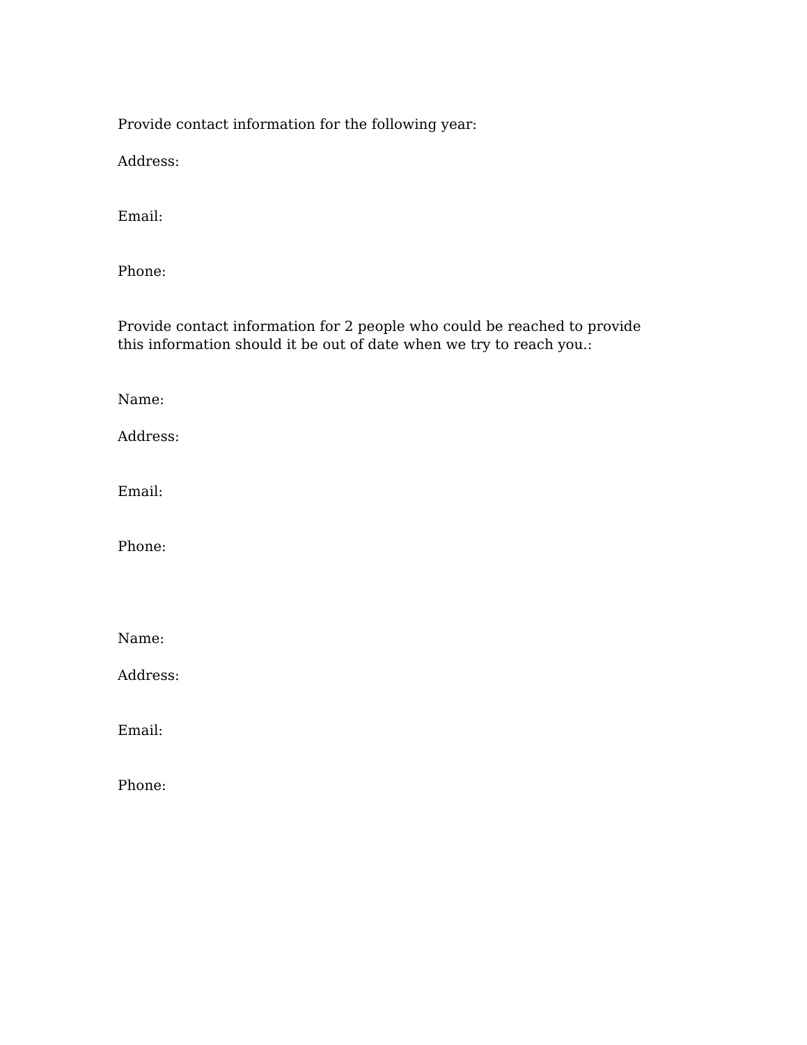Provide contact information for the following year:
Address:
Email:
Phone:
Provide contact information for 2 people who could be reached to provide this information should it be out of date when we try to reach you.:
Name:
Address:
Email:
Phone:
Name:
Address:
Email:
Phone: